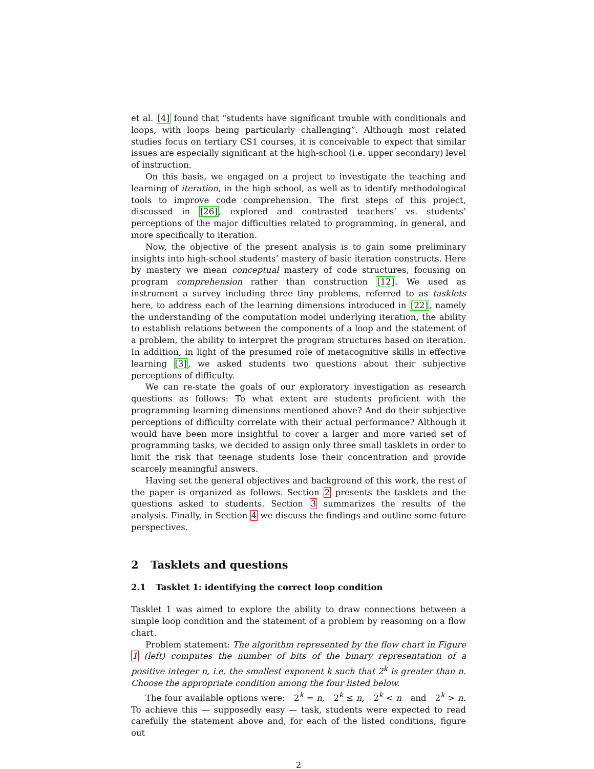et al. [4] found that “students have significant trouble with conditionals and loops, with loops being particularly challenging”. Although most related studies focus on tertiary CS1 courses, it is conceivable to expect that similar issues are especially significant at the high-school (i.e. upper secondary) level of instruction.
On this basis, we engaged on a project to investigate the teaching and learning of iteration, in the high school, as well as to identify methodological tools to improve code comprehension. The first steps of this project, discussed in [26], explored and contrasted teachers’ vs. students’ perceptions of the major difficulties related to programming, in general, and more specifically to iteration.
Now, the objective of the present analysis is to gain some preliminary insights into high-school students’ mastery of basic iteration constructs. Here by mastery we mean conceptual mastery of code structures, focusing on program comprehension rather than construction [12]. We used as instrument a survey including three tiny problems, referred to as tasklets here, to address each of the learning dimensions introduced in [22], namely the understanding of the computation model underlying iteration, the ability to establish relations between the components of a loop and the statement of a problem, the ability to interpret the program structures based on iteration. In addition, in light of the presumed role of metacognitive skills in effective learning [3], we asked students two questions about their subjective perceptions of difficulty.
We can re-state the goals of our exploratory investigation as research questions as follows: To what extent are students proficient with the programming learning dimensions mentioned above? And do their subjective perceptions of difficulty correlate with their actual performance? Although it would have been more insightful to cover a larger and more varied set of programming tasks, we decided to assign only three small tasklets in order to limit the risk that teenage students lose their concentration and provide scarcely meaningful answers.
Having set the general objectives and background of this work, the rest of the paper is organized as follows. Section 2 presents the tasklets and the questions asked to students. Section 3 summarizes the results of the analysis. Finally, in Section 4 we discuss the findings and outline some future perspectives.
2 Tasklets and questions
2.1 Tasklet 1: identifying the correct loop condition
Tasklet 1 was aimed to explore the ability to draw connections between a simple loop condition and the statement of a problem by reasoning on a flow chart.
Problem statement: The algorithm represented by the flow chart in Figure 1 (left) computes the number of bits of the binary representation of a positive integer n, i.e. the smallest exponent k such that 2<sup>k</sup> is greater than n. Choose the appropriate condition among the four listed below.
The four available options were: 2<sup>k</sup> = n, 2<sup>k</sup> ≤ n, 2<sup>k</sup> < n and 2<sup>k</sup> > n. To achieve this — supposedly easy — task, students were expected to read carefully the statement above and, for each of the listed conditions, figure out
2